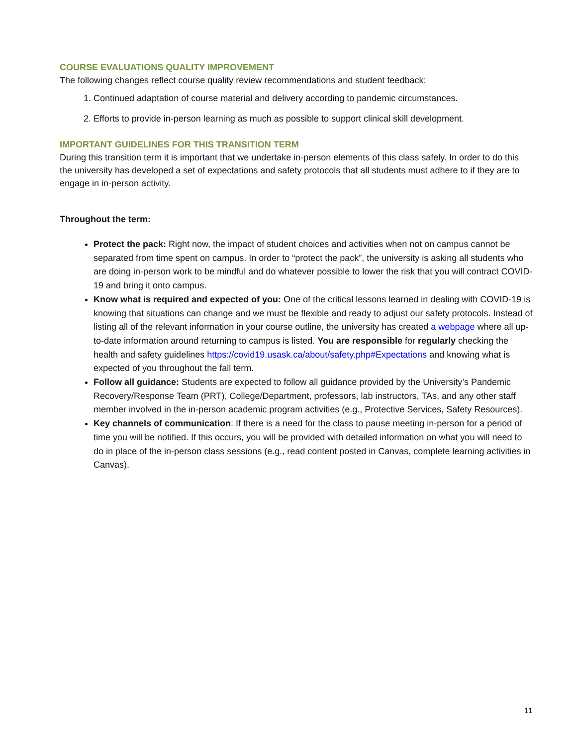COURSE EVALUATIONS QUALITY IMPROVEMENT
The following changes reflect course quality review recommendations and student feedback:
1. Continued adaptation of course material and delivery according to pandemic circumstances.
2. Efforts to provide in-person learning as much as possible to support clinical skill development.
IMPORTANT GUIDELINES FOR THIS TRANSITION TERM
During this transition term it is important that we undertake in-person elements of this class safely. In order to do this the university has developed a set of expectations and safety protocols that all students must adhere to if they are to engage in in-person activity.
Throughout the term:
Protect the pack: Right now, the impact of student choices and activities when not on campus cannot be separated from time spent on campus. In order to “protect the pack”, the university is asking all students who are doing in-person work to be mindful and do whatever possible to lower the risk that you will contract COVID-19 and bring it onto campus.
Know what is required and expected of you: One of the critical lessons learned in dealing with COVID-19 is knowing that situations can change and we must be flexible and ready to adjust our safety protocols. Instead of listing all of the relevant information in your course outline, the university has created a webpage where all up-to-date information around returning to campus is listed. You are responsible for regularly checking the health and safety guidelines https://covid19.usask.ca/about/safety.php#Expectations and knowing what is expected of you throughout the fall term.
Follow all guidance: Students are expected to follow all guidance provided by the University’s Pandemic Recovery/Response Team (PRT), College/Department, professors, lab instructors, TAs, and any other staff member involved in the in-person academic program activities (e.g., Protective Services, Safety Resources).
Key channels of communication: If there is a need for the class to pause meeting in-person for a period of time you will be notified. If this occurs, you will be provided with detailed information on what you will need to do in place of the in-person class sessions (e.g., read content posted in Canvas, complete learning activities in Canvas).
11